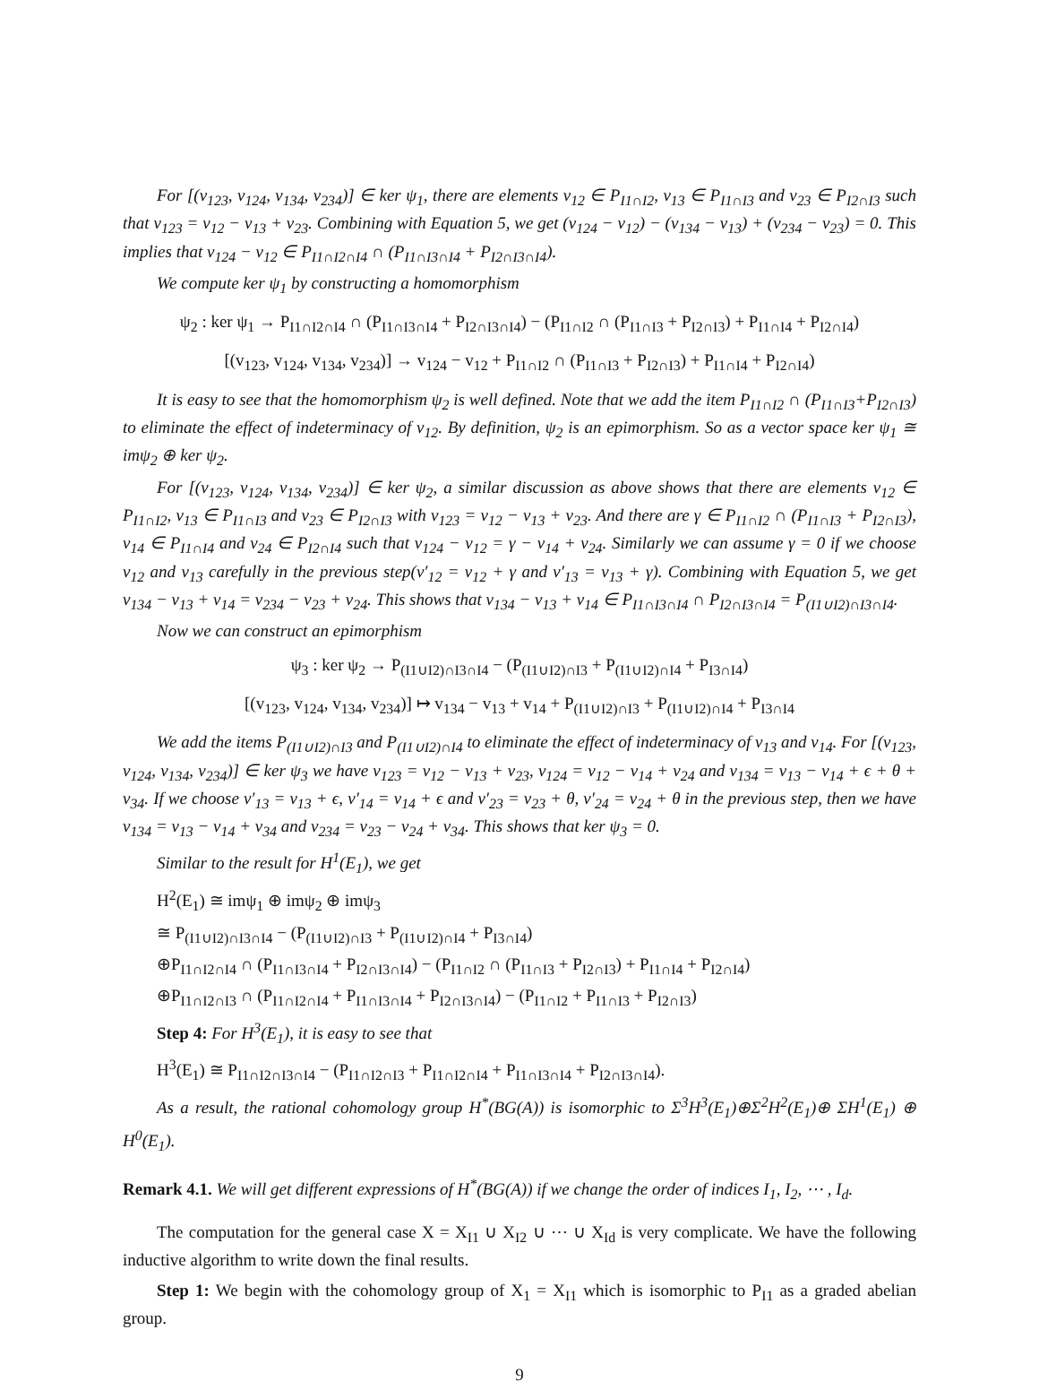For [(v<sub>123</sub>, v<sub>124</sub>, v<sub>134</sub>, v<sub>234</sub>)] ∈ ker ψ<sub>1</sub>, there are elements v<sub>12</sub> ∈ P<sub>I1∩I2</sub>, v<sub>13</sub> ∈ P<sub>I1∩I3</sub> and v<sub>23</sub> ∈ P<sub>I2∩I3</sub> such that v<sub>123</sub> = v<sub>12</sub> − v<sub>13</sub> + v<sub>23</sub>. Combining with Equation 5, we get (v<sub>124</sub> − v<sub>12</sub>) − (v<sub>134</sub> − v<sub>13</sub>) + (v<sub>234</sub> − v<sub>23</sub>) = 0. This implies that v<sub>124</sub> − v<sub>12</sub> ∈ P<sub>I1∩I2∩I4</sub> ∩ (P<sub>I1∩I3∩I4</sub> + P<sub>I2∩I3∩I4</sub>).
We compute ker ψ<sub>1</sub> by constructing a homomorphism
ψ<sub>2</sub> : ker ψ<sub>1</sub> → P<sub>I1∩I2∩I4</sub> ∩ (P<sub>I1∩I3∩I4</sub> + P<sub>I2∩I3∩I4</sub>) − (P<sub>I1∩I2</sub> ∩ (P<sub>I1∩I3</sub> + P<sub>I2∩I3</sub>) + P<sub>I1∩I4</sub> + P<sub>I2∩I4</sub>)
[(v<sub>123</sub>, v<sub>124</sub>, v<sub>134</sub>, v<sub>234</sub>)] → v<sub>124</sub> − v<sub>12</sub> + P<sub>I1∩I2</sub> ∩ (P<sub>I1∩I3</sub> + P<sub>I2∩I3</sub>) + P<sub>I1∩I4</sub> + P<sub>I2∩I4</sub>)
It is easy to see that the homomorphism ψ<sub>2</sub> is well defined. Note that we add the item P<sub>I1∩I2</sub> ∩ (P<sub>I1∩I3</sub>+P<sub>I2∩I3</sub>) to eliminate the effect of indeterminacy of v<sub>12</sub>. By definition, ψ<sub>2</sub> is an epimorphism. So as a vector space ker ψ<sub>1</sub> ≅ imψ<sub>2</sub> ⊕ ker ψ<sub>2</sub>.
For [(v<sub>123</sub>, v<sub>124</sub>, v<sub>134</sub>, v<sub>234</sub>)] ∈ ker ψ<sub>2</sub>, a similar discussion as above shows that there are elements v<sub>12</sub> ∈ P<sub>I1∩I2</sub>, v<sub>13</sub> ∈ P<sub>I1∩I3</sub> and v<sub>23</sub> ∈ P<sub>I2∩I3</sub> with v<sub>123</sub> = v<sub>12</sub> − v<sub>13</sub> + v<sub>23</sub>. And there are γ ∈ P<sub>I1∩I2</sub> ∩ (P<sub>I1∩I3</sub> + P<sub>I2∩I3</sub>), v<sub>14</sub> ∈ P<sub>I1∩I4</sub> and v<sub>24</sub> ∈ P<sub>I2∩I4</sub> such that v<sub>124</sub> − v<sub>12</sub> = γ − v<sub>14</sub> + v<sub>24</sub>. Similarly we can assume γ = 0 if we choose v<sub>12</sub> and v<sub>13</sub> carefully in the previous step(v′<sub>12</sub> = v<sub>12</sub> + γ and v′<sub>13</sub> = v<sub>13</sub> + γ). Combining with Equation 5, we get v<sub>134</sub> − v<sub>13</sub> + v<sub>14</sub> = v<sub>234</sub> − v<sub>23</sub> + v<sub>24</sub>. This shows that v<sub>134</sub> − v<sub>13</sub> + v<sub>14</sub> ∈ P<sub>I1∩I3∩I4</sub> ∩ P<sub>I2∩I3∩I4</sub> = P<sub>(I1∪I2)∩I3∩I4</sub>.
Now we can construct an epimorphism
ψ<sub>3</sub> : ker ψ<sub>2</sub> → P<sub>(I1∪I2)∩I3∩I4</sub> − (P<sub>(I1∪I2)∩I3</sub> + P<sub>(I1∪I2)∩I4</sub> + P<sub>I3∩I4</sub>)
[(v<sub>123</sub>, v<sub>124</sub>, v<sub>134</sub>, v<sub>234</sub>)] ↦ v<sub>134</sub> − v<sub>13</sub> + v<sub>14</sub> + P<sub>(I1∪I2)∩I3</sub> + P<sub>(I1∪I2)∩I4</sub> + P<sub>I3∩I4</sub>
We add the items P<sub>(I1∪I2)∩I3</sub> and P<sub>(I1∪I2)∩I4</sub> to eliminate the effect of indeterminacy of v<sub>13</sub> and v<sub>14</sub>. For [(v<sub>123</sub>, v<sub>124</sub>, v<sub>134</sub>, v<sub>234</sub>)] ∈ ker ψ<sub>3</sub> we have v<sub>123</sub> = v<sub>12</sub> − v<sub>13</sub> + v<sub>23</sub>, v<sub>124</sub> = v<sub>12</sub> − v<sub>14</sub> + v<sub>24</sub> and v<sub>134</sub> = v<sub>13</sub> − v<sub>14</sub> + ϵ + θ + v<sub>34</sub>. If we choose v′<sub>13</sub> = v<sub>13</sub> + ϵ, v′<sub>14</sub> = v<sub>14</sub> + ϵ and v′<sub>23</sub> = v<sub>23</sub> + θ, v′<sub>24</sub> = v<sub>24</sub> + θ in the previous step, then we have v<sub>134</sub> = v<sub>13</sub> − v<sub>14</sub> + v<sub>34</sub> and v<sub>234</sub> = v<sub>23</sub> − v<sub>24</sub> + v<sub>34</sub>. This shows that ker ψ<sub>3</sub> = 0.
Similar to the result for H<sup>1</sup>(E<sub>1</sub>), we get
H<sup>2</sup>(E<sub>1</sub>) ≅ imψ<sub>1</sub> ⊕ imψ<sub>2</sub> ⊕ imψ<sub>3</sub>
≅ P<sub>(I1∪I2)∩I3∩I4</sub> − (P<sub>(I1∪I2)∩I3</sub> + P<sub>(I1∪I2)∩I4</sub> + P<sub>I3∩I4</sub>)
⊕P<sub>I1∩I2∩I4</sub> ∩ (P<sub>I1∩I3∩I4</sub> + P<sub>I2∩I3∩I4</sub>) − (P<sub>I1∩I2</sub> ∩ (P<sub>I1∩I3</sub> + P<sub>I2∩I3</sub>) + P<sub>I1∩I4</sub> + P<sub>I2∩I4</sub>)
⊕P<sub>I1∩I2∩I3</sub> ∩ (P<sub>I1∩I2∩I4</sub> + P<sub>I1∩I3∩I4</sub> + P<sub>I2∩I3∩I4</sub>) − (P<sub>I1∩I2</sub> + P<sub>I1∩I3</sub> + P<sub>I2∩I3</sub>)
Step 4: For H<sup>3</sup>(E<sub>1</sub>), it is easy to see that
H<sup>3</sup>(E<sub>1</sub>) ≅ P<sub>I1∩I2∩I3∩I4</sub> − (P<sub>I1∩I2∩I3</sub> + P<sub>I1∩I2∩I4</sub> + P<sub>I1∩I3∩I4</sub> + P<sub>I2∩I3∩I4</sub>).
As a result, the rational cohomology group H<sup>*</sup>(BG(A)) is isomorphic to Σ<sup>3</sup>H<sup>3</sup>(E<sub>1</sub>)⊕Σ<sup>2</sup>H<sup>2</sup>(E<sub>1</sub>)⊕ ΣH<sup>1</sup>(E<sub>1</sub>) ⊕ H<sup>0</sup>(E<sub>1</sub>).
Remark 4.1. We will get different expressions of H<sup>*</sup>(BG(A)) if we change the order of indices I<sub>1</sub>, I<sub>2</sub>, ⋯ , I<sub>d</sub>.
The computation for the general case X = X<sub>I1</sub> ∪ X<sub>I2</sub> ∪ ⋯ ∪ X<sub>Id</sub> is very complicate. We have the following inductive algorithm to write down the final results.
Step 1: We begin with the cohomology group of X<sub>1</sub> = X<sub>I1</sub> which is isomorphic to P<sub>I1</sub> as a graded abelian group.
9